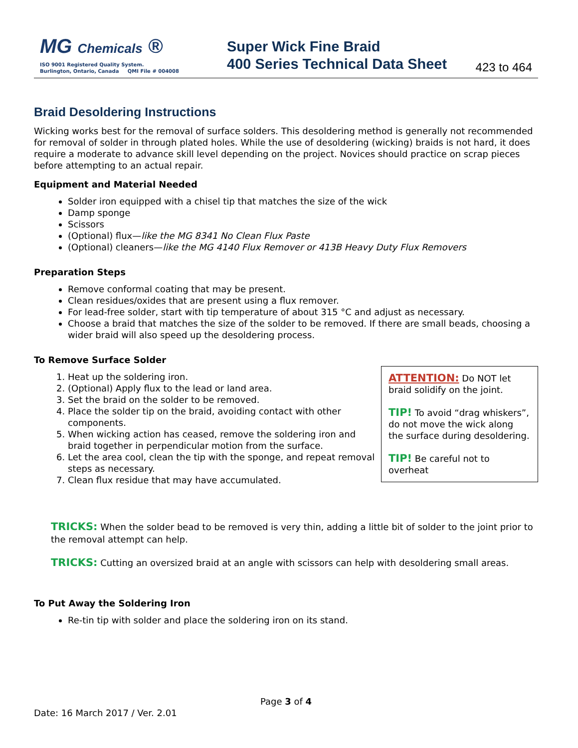MG Chemicals ®
ISO 9001 Registered Quality System.
Burlington, Ontario, Canada QMI File # 004008
Super Wick Fine Braid
400 Series Technical Data Sheet
423 to 464
Braid Desoldering Instructions
Wicking works best for the removal of surface solders. This desoldering method is generally not recommended for removal of solder in through plated holes. While the use of desoldering (wicking) braids is not hard, it does require a moderate to advance skill level depending on the project. Novices should practice on scrap pieces before attempting to an actual repair.
Equipment and Material Needed
Solder iron equipped with a chisel tip that matches the size of the wick
Damp sponge
Scissors
(Optional) flux—like the MG 8341 No Clean Flux Paste
(Optional) cleaners—like the MG 4140 Flux Remover or 413B Heavy Duty Flux Removers
Preparation Steps
Remove conformal coating that may be present.
Clean residues/oxides that are present using a flux remover.
For lead-free solder, start with tip temperature of about 315 °C and adjust as necessary.
Choose a braid that matches the size of the solder to be removed. If there are small beads, choosing a wider braid will also speed up the desoldering process.
To Remove Surface Solder
ATTENTION: Do NOT let braid solidify on the joint.
TIP! To avoid “drag whiskers”, do not move the wick along the surface during desoldering.
TIP! Be careful not to overheat
1. Heat up the soldering iron.
2. (Optional) Apply flux to the lead or land area.
3. Set the braid on the solder to be removed.
4. Place the solder tip on the braid, avoiding contact with other components.
5. When wicking action has ceased, remove the soldering iron and braid together in perpendicular motion from the surface.
6. Let the area cool, clean the tip with the sponge, and repeat removal steps as necessary.
7. Clean flux residue that may have accumulated.
TRICKS: When the solder bead to be removed is very thin, adding a little bit of solder to the joint prior to the removal attempt can help.
TRICKS: Cutting an oversized braid at an angle with scissors can help with desoldering small areas.
To Put Away the Soldering Iron
Re-tin tip with solder and place the soldering iron on its stand.
Page 3 of 4
Date: 16 March 2017 / Ver. 2.01